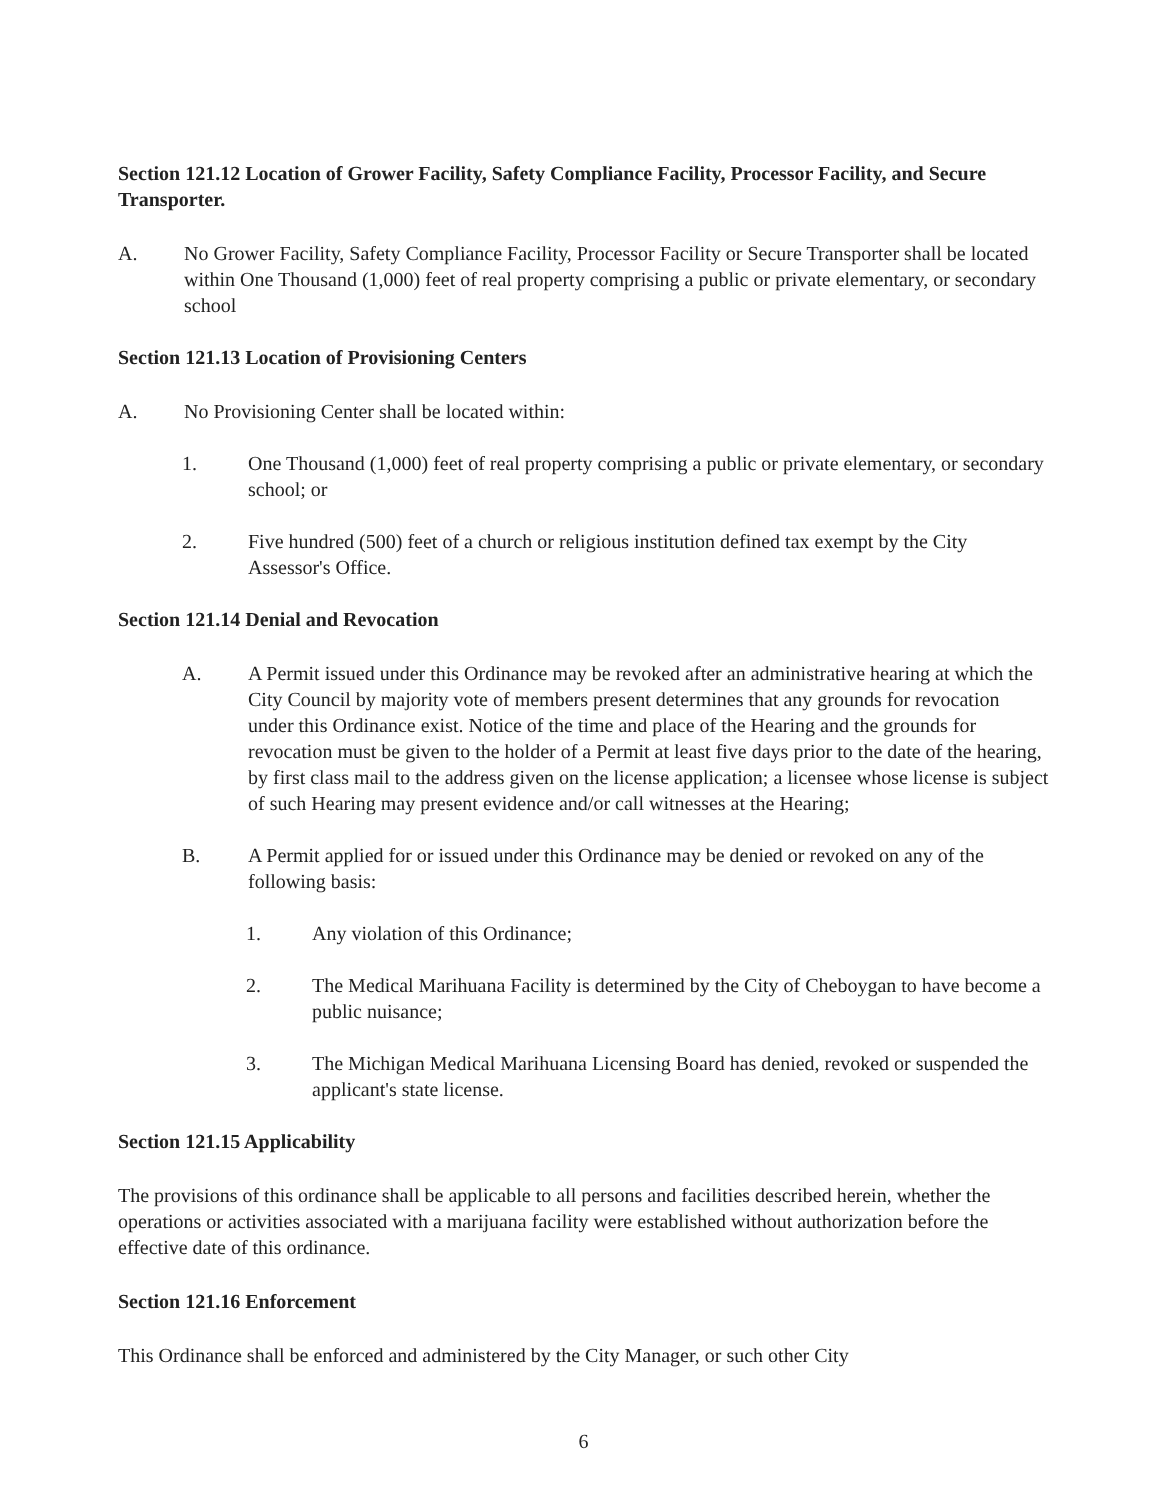Section 121.12 Location of Grower Facility, Safety Compliance Facility, Processor Facility, and Secure Transporter.
A. No Grower Facility, Safety Compliance Facility, Processor Facility or Secure Transporter shall be located within One Thousand (1,000) feet of real property comprising a public or private elementary, or secondary school
Section 121.13 Location of Provisioning Centers
A. No Provisioning Center shall be located within:
1. One Thousand (1,000) feet of real property comprising a public or private elementary, or secondary school; or
2. Five hundred (500) feet of a church or religious institution defined tax exempt by the City Assessor's Office.
Section 121.14 Denial and Revocation
A. A Permit issued under this Ordinance may be revoked after an administrative hearing at which the City Council by majority vote of members present determines that any grounds for revocation under this Ordinance exist. Notice of the time and place of the Hearing and the grounds for revocation must be given to the holder of a Permit at least five days prior to the date of the hearing, by first class mail to the address given on the license application; a licensee whose license is subject of such Hearing may present evidence and/or call witnesses at the Hearing;
B. A Permit applied for or issued under this Ordinance may be denied or revoked on any of the following basis:
1. Any violation of this Ordinance;
2. The Medical Marihuana Facility is determined by the City of Cheboygan to have become a public nuisance;
3. The Michigan Medical Marihuana Licensing Board has denied, revoked or suspended the applicant's state license.
Section 121.15 Applicability
The provisions of this ordinance shall be applicable to all persons and facilities described herein, whether the operations or activities associated with a marijuana facility were established without authorization before the effective date of this ordinance.
Section 121.16 Enforcement
This Ordinance shall be enforced and administered by the City Manager, or such other City
6